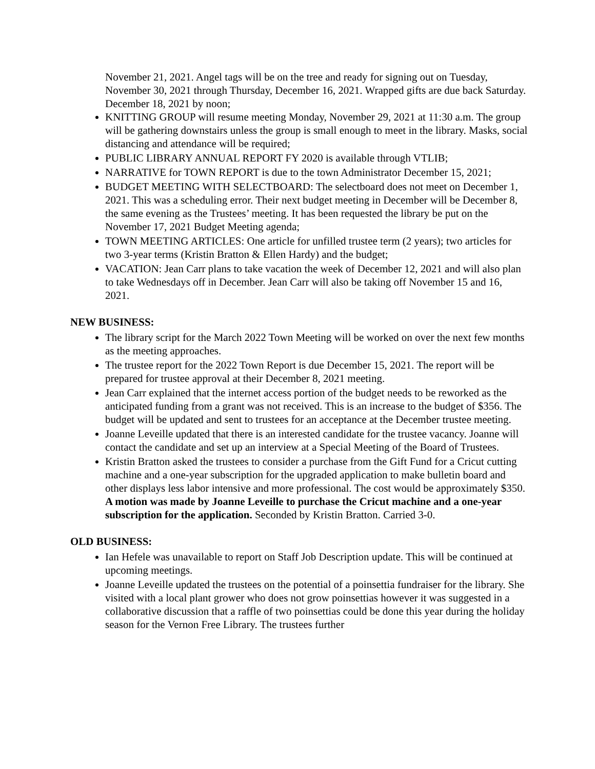November 21, 2021. Angel tags will be on the tree and ready for signing out on Tuesday, November 30, 2021 through Thursday, December 16, 2021. Wrapped gifts are due back Saturday. December 18, 2021 by noon;
KNITTING GROUP will resume meeting Monday, November 29, 2021 at 11:30 a.m. The group will be gathering downstairs unless the group is small enough to meet in the library. Masks, social distancing and attendance will be required;
PUBLIC LIBRARY ANNUAL REPORT FY 2020 is available through VTLIB;
NARRATIVE for TOWN REPORT is due to the town Administrator December 15, 2021;
BUDGET MEETING WITH SELECTBOARD: The selectboard does not meet on December 1, 2021. This was a scheduling error. Their next budget meeting in December will be December 8, the same evening as the Trustees’ meeting. It has been requested the library be put on the November 17, 2021 Budget Meeting agenda;
TOWN MEETING ARTICLES: One article for unfilled trustee term (2 years); two articles for two 3-year terms (Kristin Bratton & Ellen Hardy) and the budget;
VACATION: Jean Carr plans to take vacation the week of December 12, 2021 and will also plan to take Wednesdays off in December. Jean Carr will also be taking off November 15 and 16, 2021.
NEW BUSINESS:
The library script for the March 2022 Town Meeting will be worked on over the next few months as the meeting approaches.
The trustee report for the 2022 Town Report is due December 15, 2021. The report will be prepared for trustee approval at their December 8, 2021 meeting.
Jean Carr explained that the internet access portion of the budget needs to be reworked as the anticipated funding from a grant was not received. This is an increase to the budget of $356. The budget will be updated and sent to trustees for an acceptance at the December trustee meeting.
Joanne Leveille updated that there is an interested candidate for the trustee vacancy. Joanne will contact the candidate and set up an interview at a Special Meeting of the Board of Trustees.
Kristin Bratton asked the trustees to consider a purchase from the Gift Fund for a Cricut cutting machine and a one-year subscription for the upgraded application to make bulletin board and other displays less labor intensive and more professional. The cost would be approximately $350. A motion was made by Joanne Leveille to purchase the Cricut machine and a one-year subscription for the application. Seconded by Kristin Bratton. Carried 3-0.
OLD BUSINESS:
Ian Hefele was unavailable to report on Staff Job Description update. This will be continued at upcoming meetings.
Joanne Leveille updated the trustees on the potential of a poinsettia fundraiser for the library. She visited with a local plant grower who does not grow poinsettias however it was suggested in a collaborative discussion that a raffle of two poinsettias could be done this year during the holiday season for the Vernon Free Library. The trustees further